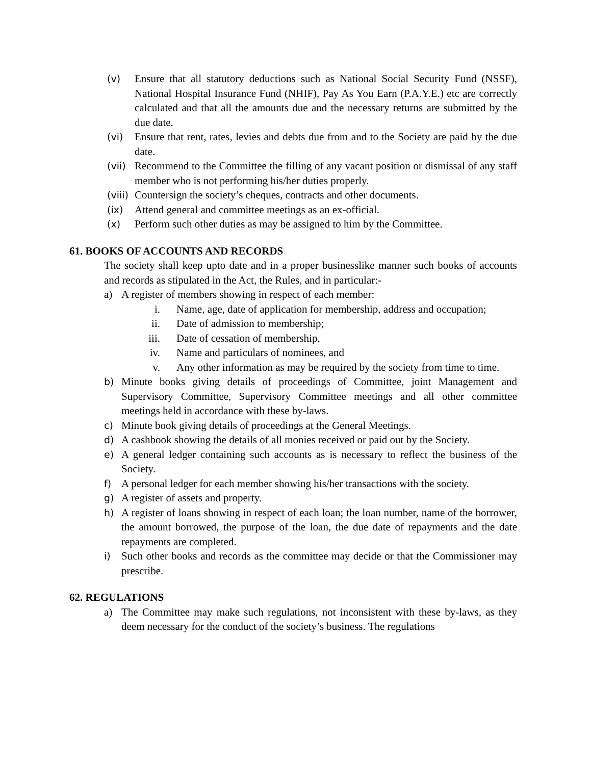(v) Ensure that all statutory deductions such as National Social Security Fund (NSSF), National Hospital Insurance Fund (NHIF), Pay As You Earn (P.A.Y.E.) etc are correctly calculated and that all the amounts due and the necessary returns are submitted by the due date.
(vi) Ensure that rent, rates, levies and debts due from and to the Society are paid by the due date.
(vii) Recommend to the Committee the filling of any vacant position or dismissal of any staff member who is not performing his/her duties properly.
(viii) Countersign the society’s cheques, contracts and other documents.
(ix) Attend general and committee meetings as an ex-official.
(x) Perform such other duties as may be assigned to him by the Committee.
61. BOOKS OF ACCOUNTS AND RECORDS
The society shall keep upto date and in a proper businesslike manner such books of accounts and records as stipulated in the Act, the Rules, and in particular:-
a) A register of members showing in respect of each member:
i. Name, age, date of application for membership, address and occupation;
ii. Date of admission to membership;
iii. Date of cessation of membership,
iv. Name and particulars of nominees, and
v. Any other information as may be required by the society from time to time.
b) Minute books giving details of proceedings of Committee, joint Management and Supervisory Committee, Supervisory Committee meetings and all other committee meetings held in accordance with these by-laws.
c) Minute book giving details of proceedings at the General Meetings.
d) A cashbook showing the details of all monies received or paid out by the Society.
e) A general ledger containing such accounts as is necessary to reflect the business of the Society.
f) A personal ledger for each member showing his/her transactions with the society.
g) A register of assets and property.
h) A register of loans showing in respect of each loan; the loan number, name of the borrower, the amount borrowed, the purpose of the loan, the due date of repayments and the date repayments are completed.
i) Such other books and records as the committee may decide or that the Commissioner may prescribe.
62. REGULATIONS
a) The Committee may make such regulations, not inconsistent with these by-laws, as they deem necessary for the conduct of the society’s business. The regulations